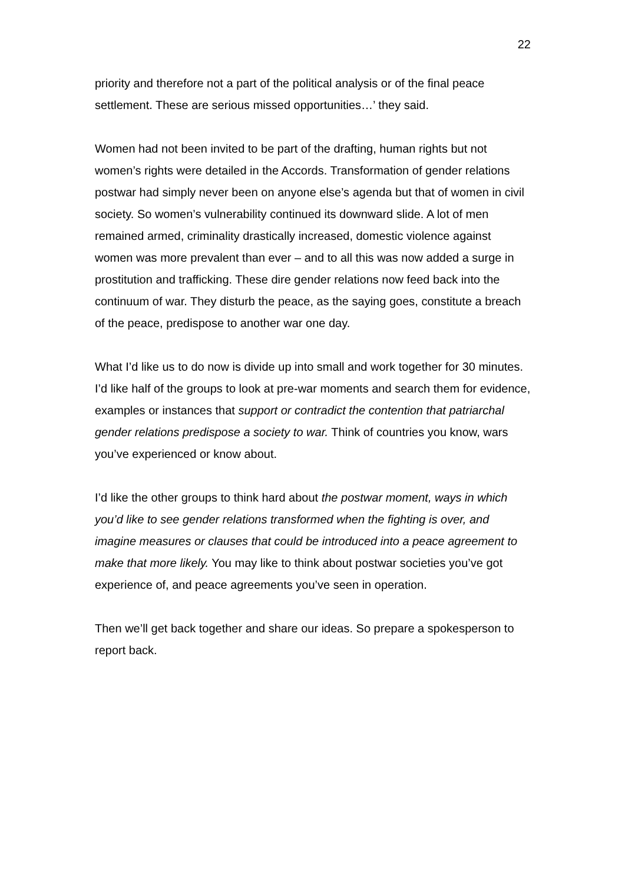22
priority and therefore not a part of the political analysis or of the final peace settlement. These are serious missed opportunities…’ they said.
Women had not been invited to be part of the drafting, human rights but not women’s rights were detailed in the Accords. Transformation of gender relations postwar had simply never been on anyone else’s agenda but that of women in civil society. So women’s vulnerability continued its downward slide. A lot of men remained armed, criminality drastically increased, domestic violence against women was more prevalent than ever – and to all this was now added a surge in prostitution and trafficking. These dire gender relations now feed back into the continuum of war. They disturb the peace, as the saying goes, constitute a breach of the peace, predispose to another war one day.
What I’d like us to do now is divide up into small and work together for 30 minutes. I’d like half of the groups to look at pre-war moments and search them for evidence, examples or instances that support or contradict the contention that patriarchal gender relations predispose a society to war. Think of countries you know, wars you’ve experienced or know about.
I’d like the other groups to think hard about the postwar moment, ways in which you’d like to see gender relations transformed when the fighting is over, and imagine measures or clauses that could be introduced into a peace agreement to make that more likely. You may like to think about postwar societies you’ve got experience of, and peace agreements you’ve seen in operation.
Then we’ll get back together and share our ideas. So prepare a spokesperson to report back.